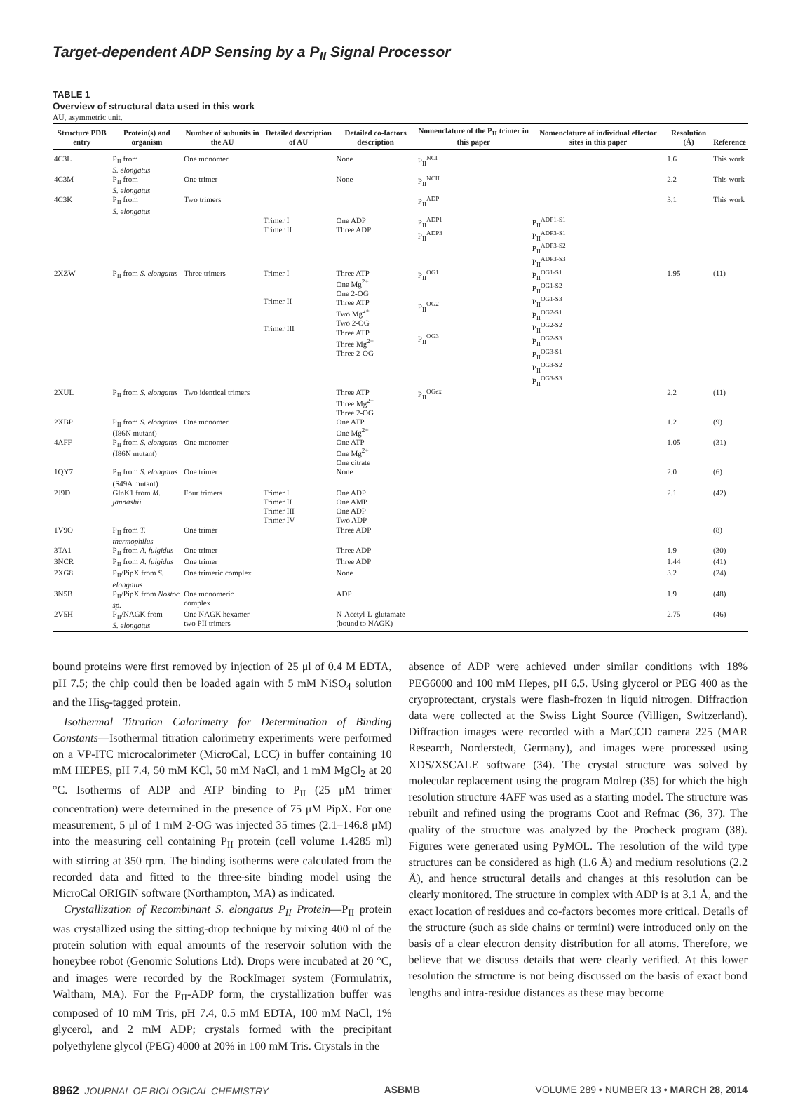Target-dependent ADP Sensing by a P<sub>II</sub> Signal Processor
TABLE 1
Overview of structural data used in this work
AU, asymmetric unit.
| Structure PDB entry | Protein(s) and organism | Number of subunits in the AU | Detailed description of AU | Detailed co-factors description | Nomenclature of the P<sub>II</sub> trimer in this paper | Nomenclature of individual effector sites in this paper | Resolution (Å) | Reference |
| --- | --- | --- | --- | --- | --- | --- | --- | --- |
| 4C3L | P<sub>II</sub> from S. elongatus | One monomer | | None | P<sub>II</sub><sup>NCI</sup> | | 1.6 | This work |
| 4C3M | P<sub>II</sub> from S. elongatus | One trimer | | None | P<sub>II</sub><sup>NCII</sup> | | 2.2 | This work |
| 4C3K | P<sub>II</sub> from S. elongatus | Two trimers | | | P<sub>II</sub><sup>ADP</sup> | | 3.1 | This work |
| | | | Trimer I Trimer II | One ADP Three ADP | P<sub>II</sub><sup>ADP1</sup> P<sub>II</sub><sup>ADP3</sup> | P<sub>II</sub><sup>ADP1-S1</sup> P<sub>II</sub><sup>ADP3-S1</sup> P<sub>II</sub><sup>ADP3-S2</sup> P<sub>II</sub><sup>ADP3-S3</sup> | | |
| 2XZW | P<sub>II</sub> from S. elongatus | Three trimers | Trimer I Trimer II Trimer III | Three ATP One Mg<sup>2+</sup> One 2-OG Three ATP Two Mg<sup>2+</sup> Two 2-OG Three ATP Three Mg<sup>2+</sup> Three 2-OG | P<sub>II</sub><sup>OG1</sup> P<sub>II</sub><sup>OG2</sup> P<sub>II</sub><sup>OG3</sup> | P<sub>II</sub><sup>OG1-S1</sup> P<sub>II</sub><sup>OG1-S2</sup> P<sub>II</sub><sup>OG1-S3</sup> P<sub>II</sub><sup>OG2-S1</sup> P<sub>II</sub><sup>OG2-S2</sup> P<sub>II</sub><sup>OG2-S3</sup> P<sub>II</sub><sup>OG3-S1</sup> P<sub>II</sub><sup>OG3-S2</sup> P<sub>II</sub><sup>OG3-S3</sup> | 1.95 | (11) |
| 2XUL | P<sub>II</sub> from S. elongatus | Two identical trimers | | Three ATP Three Mg<sup>2+</sup> Three 2-OG | P<sub>II</sub><sup>OGex</sup> | | 2.2 | (11) |
| 2XBP | P<sub>II</sub> from S. elongatus (I86N mutant) | One monomer | | One ATP One Mg<sup>2+</sup> | | | 1.2 | (9) |
| 4AFF | P<sub>II</sub> from S. elongatus (I86N mutant) | One monomer | | One ATP One Mg<sup>2+</sup> One citrate | | | 1.05 | (31) |
| 1QY7 | P<sub>II</sub> from S. elongatus (S49A mutant) | One trimer | | None | | | 2.0 | (6) |
| 2J9D | GlnK1 from M. jannashii | Four trimers | Trimer I Trimer II Trimer III Trimer IV | One ADP One AMP One ADP Two ADP | | | 2.1 | (42) |
| 1V9O | P<sub>II</sub> from T. thermophilus | One trimer | | Three ADP | | | | (8) |
| 3TA1 | P<sub>II</sub> from A. fulgidus | One trimer | | Three ADP | | | 1.9 | (30) |
| 3NCR | P<sub>II</sub> from A. fulgidus | One trimer | | Three ADP | | | 1.44 | (41) |
| 2XG8 | P<sub>II</sub>/PipX from S. elongatus | One trimeric complex | | None | | | 3.2 | (24) |
| 3N5B | P<sub>II</sub>/PipX from Nostoc sp. | One monomeric complex | | ADP | | | 1.9 | (48) |
| 2V5H | P<sub>II</sub>/NAGK from S. elongatus | One NAGK hexamer two PII trimers | | N-Acetyl-L-glutamate (bound to NAGK) | | | 2.75 | (46) |
bound proteins were first removed by injection of 25 μl of 0.4 M EDTA, pH 7.5; the chip could then be loaded again with 5 mM NiSO<sub>4</sub> solution and the His<sub>6</sub>-tagged protein.
Isothermal Titration Calorimetry for Determination of Binding Constants—Isothermal titration calorimetry experiments were performed on a VP-ITC microcalorimeter (MicroCal, LCC) in buffer containing 10 mM HEPES, pH 7.4, 50 mM KCl, 50 mM NaCl, and 1 mM MgCl<sub>2</sub> at 20 °C. Isotherms of ADP and ATP binding to P<sub>II</sub> (25 μM trimer concentration) were determined in the presence of 75 μM PipX. For one measurement, 5 μl of 1 mM 2-OG was injected 35 times (2.1–146.8 μM) into the measuring cell containing P<sub>II</sub> protein (cell volume 1.4285 ml) with stirring at 350 rpm. The binding isotherms were calculated from the recorded data and fitted to the three-site binding model using the MicroCal ORIGIN software (Northampton, MA) as indicated.
Crystallization of Recombinant S. elongatus P<sub>II</sub> Protein—P<sub>II</sub> protein was crystallized using the sitting-drop technique by mixing 400 nl of the protein solution with equal amounts of the reservoir solution with the honeybee robot (Genomic Solutions Ltd). Drops were incubated at 20 °C, and images were recorded by the RockImager system (Formulatrix, Waltham, MA). For the P<sub>II</sub>-ADP form, the crystallization buffer was composed of 10 mM Tris, pH 7.4, 0.5 mM EDTA, 100 mM NaCl, 1% glycerol, and 2 mM ADP; crystals formed with the precipitant polyethylene glycol (PEG) 4000 at 20% in 100 mM Tris. Crystals in the
absence of ADP were achieved under similar conditions with 18% PEG6000 and 100 mM Hepes, pH 6.5. Using glycerol or PEG 400 as the cryoprotectant, crystals were flash-frozen in liquid nitrogen. Diffraction data were collected at the Swiss Light Source (Villigen, Switzerland). Diffraction images were recorded with a MarCCD camera 225 (MAR Research, Norderstedt, Germany), and images were processed using XDS/XSCALE software (34). The crystal structure was solved by molecular replacement using the program Molrep (35) for which the high resolution structure 4AFF was used as a starting model. The structure was rebuilt and refined using the programs Coot and Refmac (36, 37). The quality of the structure was analyzed by the Procheck program (38). Figures were generated using PyMOL. The resolution of the wild type structures can be considered as high (1.6 Å) and medium resolutions (2.2 Å), and hence structural details and changes at this resolution can be clearly monitored. The structure in complex with ADP is at 3.1 Å, and the exact location of residues and co-factors becomes more critical. Details of the structure (such as side chains or termini) were introduced only on the basis of a clear electron density distribution for all atoms. Therefore, we believe that we discuss details that were clearly verified. At this lower resolution the structure is not being discussed on the basis of exact bond lengths and intra-residue distances as these may become
8962 JOURNAL OF BIOLOGICAL CHEMISTRY ASBMB VOLUME 289 • NUMBER 13 • MARCH 28, 2014